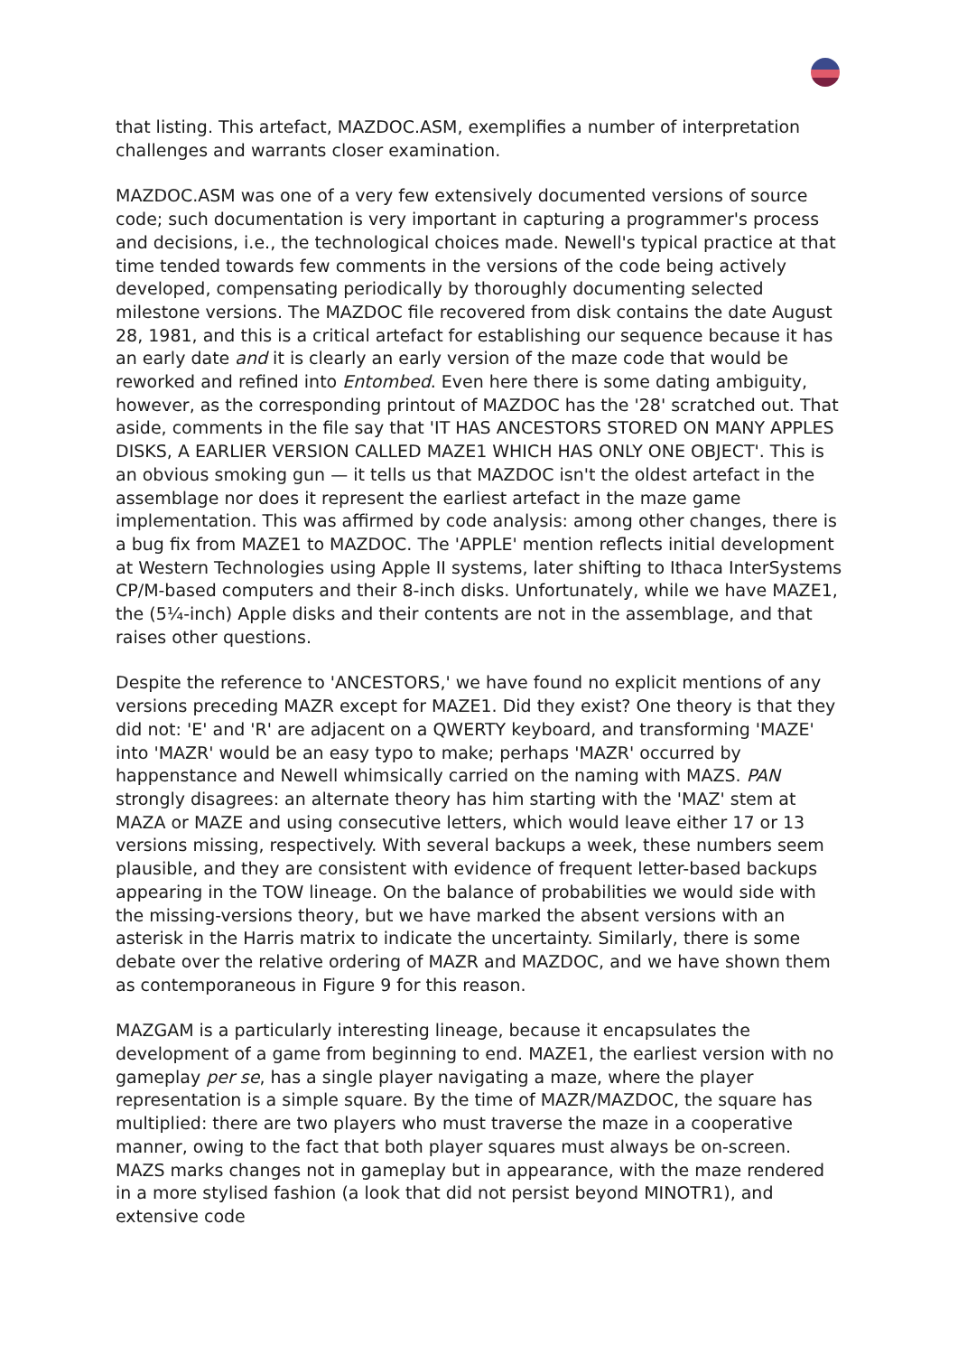that listing. This artefact, MAZDOC.ASM, exemplifies a number of interpretation challenges and warrants closer examination.
MAZDOC.ASM was one of a very few extensively documented versions of source code; such documentation is very important in capturing a programmer's process and decisions, i.e., the technological choices made. Newell's typical practice at that time tended towards few comments in the versions of the code being actively developed, compensating periodically by thoroughly documenting selected milestone versions. The MAZDOC file recovered from disk contains the date August 28, 1981, and this is a critical artefact for establishing our sequence because it has an early date and it is clearly an early version of the maze code that would be reworked and refined into Entombed. Even here there is some dating ambiguity, however, as the corresponding printout of MAZDOC has the '28' scratched out. That aside, comments in the file say that 'IT HAS ANCESTORS STORED ON MANY APPLES DISKS, A EARLIER VERSION CALLED MAZE1 WHICH HAS ONLY ONE OBJECT'. This is an obvious smoking gun — it tells us that MAZDOC isn't the oldest artefact in the assemblage nor does it represent the earliest artefact in the maze game implementation. This was affirmed by code analysis: among other changes, there is a bug fix from MAZE1 to MAZDOC. The 'APPLE' mention reflects initial development at Western Technologies using Apple II systems, later shifting to Ithaca InterSystems CP/M-based computers and their 8-inch disks. Unfortunately, while we have MAZE1, the (5¼-inch) Apple disks and their contents are not in the assemblage, and that raises other questions.
Despite the reference to 'ANCESTORS,' we have found no explicit mentions of any versions preceding MAZR except for MAZE1. Did they exist? One theory is that they did not: 'E' and 'R' are adjacent on a QWERTY keyboard, and transforming 'MAZE' into 'MAZR' would be an easy typo to make; perhaps 'MAZR' occurred by happenstance and Newell whimsically carried on the naming with MAZS. PAN strongly disagrees: an alternate theory has him starting with the 'MAZ' stem at MAZA or MAZE and using consecutive letters, which would leave either 17 or 13 versions missing, respectively. With several backups a week, these numbers seem plausible, and they are consistent with evidence of frequent letter-based backups appearing in the TOW lineage. On the balance of probabilities we would side with the missing-versions theory, but we have marked the absent versions with an asterisk in the Harris matrix to indicate the uncertainty. Similarly, there is some debate over the relative ordering of MAZR and MAZDOC, and we have shown them as contemporaneous in Figure 9 for this reason.
MAZGAM is a particularly interesting lineage, because it encapsulates the development of a game from beginning to end. MAZE1, the earliest version with no gameplay per se, has a single player navigating a maze, where the player representation is a simple square. By the time of MAZR/MAZDOC, the square has multiplied: there are two players who must traverse the maze in a cooperative manner, owing to the fact that both player squares must always be on-screen. MAZS marks changes not in gameplay but in appearance, with the maze rendered in a more stylised fashion (a look that did not persist beyond MINOTR1), and extensive code